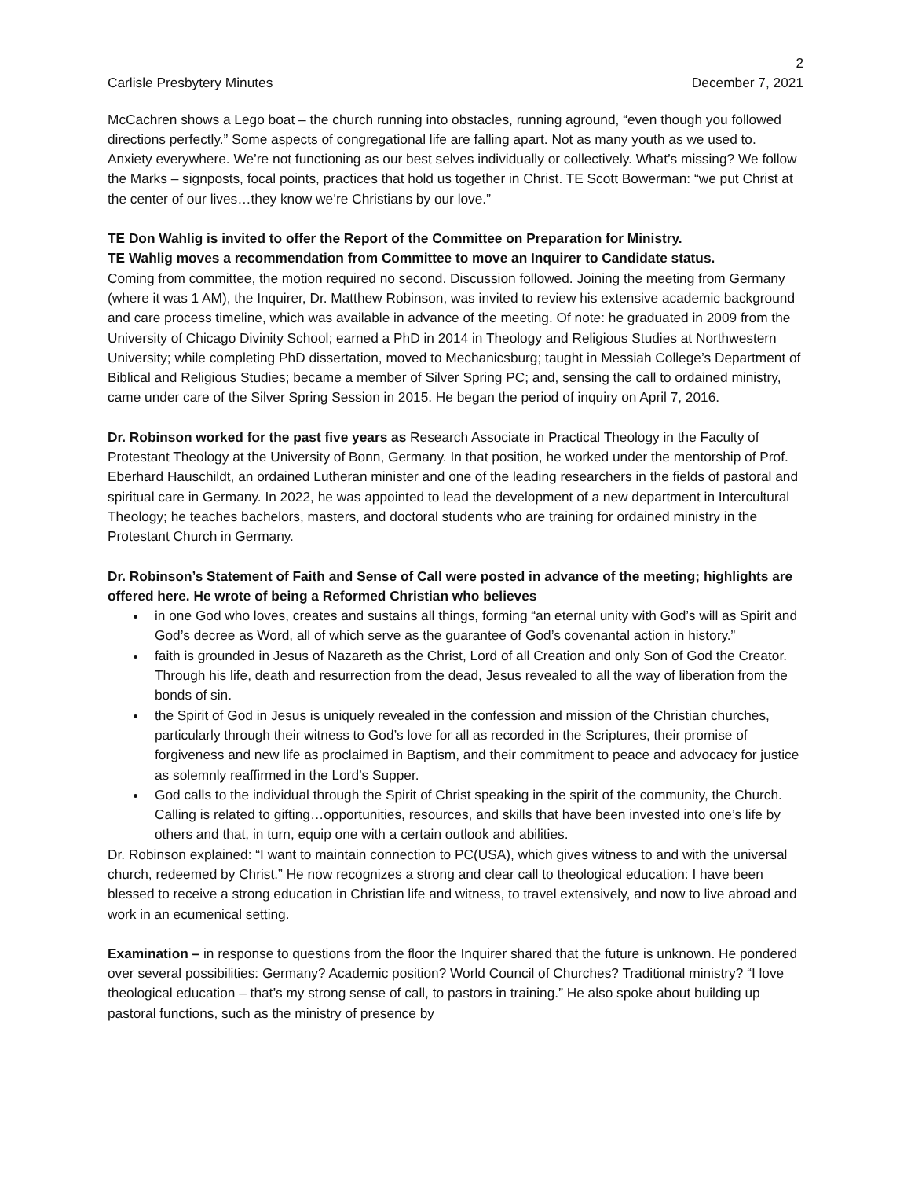2
Carlisle Presbytery Minutes December 7, 2021
McCachren shows a Lego boat – the church running into obstacles, running aground, “even though you followed directions perfectly.” Some aspects of congregational life are falling apart. Not as many youth as we used to. Anxiety everywhere. We’re not functioning as our best selves individually or collectively. What’s missing? We follow the Marks – signposts, focal points, practices that hold us together in Christ. TE Scott Bowerman: “we put Christ at the center of our lives…they know we’re Christians by our love.”
TE Don Wahlig is invited to offer the Report of the Committee on Preparation for Ministry.
TE Wahlig moves a recommendation from Committee to move an Inquirer to Candidate status.
Coming from committee, the motion required no second. Discussion followed. Joining the meeting from Germany (where it was 1 AM), the Inquirer, Dr. Matthew Robinson, was invited to review his extensive academic background and care process timeline, which was available in advance of the meeting. Of note: he graduated in 2009 from the University of Chicago Divinity School; earned a PhD in 2014 in Theology and Religious Studies at Northwestern University; while completing PhD dissertation, moved to Mechanicsburg; taught in Messiah College’s Department of Biblical and Religious Studies; became a member of Silver Spring PC; and, sensing the call to ordained ministry, came under care of the Silver Spring Session in 2015. He began the period of inquiry on April 7, 2016.
Dr. Robinson worked for the past five years as Research Associate in Practical Theology in the Faculty of Protestant Theology at the University of Bonn, Germany. In that position, he worked under the mentorship of Prof. Eberhard Hauschildt, an ordained Lutheran minister and one of the leading researchers in the fields of pastoral and spiritual care in Germany. In 2022, he was appointed to lead the development of a new department in Intercultural Theology; he teaches bachelors, masters, and doctoral students who are training for ordained ministry in the Protestant Church in Germany.
Dr. Robinson’s Statement of Faith and Sense of Call were posted in advance of the meeting; highlights are offered here. He wrote of being a Reformed Christian who believes
in one God who loves, creates and sustains all things, forming “an eternal unity with God’s will as Spirit and God’s decree as Word, all of which serve as the guarantee of God’s covenantal action in history.”
faith is grounded in Jesus of Nazareth as the Christ, Lord of all Creation and only Son of God the Creator. Through his life, death and resurrection from the dead, Jesus revealed to all the way of liberation from the bonds of sin.
the Spirit of God in Jesus is uniquely revealed in the confession and mission of the Christian churches, particularly through their witness to God’s love for all as recorded in the Scriptures, their promise of forgiveness and new life as proclaimed in Baptism, and their commitment to peace and advocacy for justice as solemnly reaffirmed in the Lord’s Supper.
God calls to the individual through the Spirit of Christ speaking in the spirit of the community, the Church. Calling is related to gifting…opportunities, resources, and skills that have been invested into one’s life by others and that, in turn, equip one with a certain outlook and abilities.
Dr. Robinson explained: “I want to maintain connection to PC(USA), which gives witness to and with the universal church, redeemed by Christ.” He now recognizes a strong and clear call to theological education: I have been blessed to receive a strong education in Christian life and witness, to travel extensively, and now to live abroad and work in an ecumenical setting.
Examination – in response to questions from the floor the Inquirer shared that the future is unknown. He pondered over several possibilities: Germany? Academic position? World Council of Churches? Traditional ministry? “I love theological education – that’s my strong sense of call, to pastors in training.” He also spoke about building up pastoral functions, such as the ministry of presence by